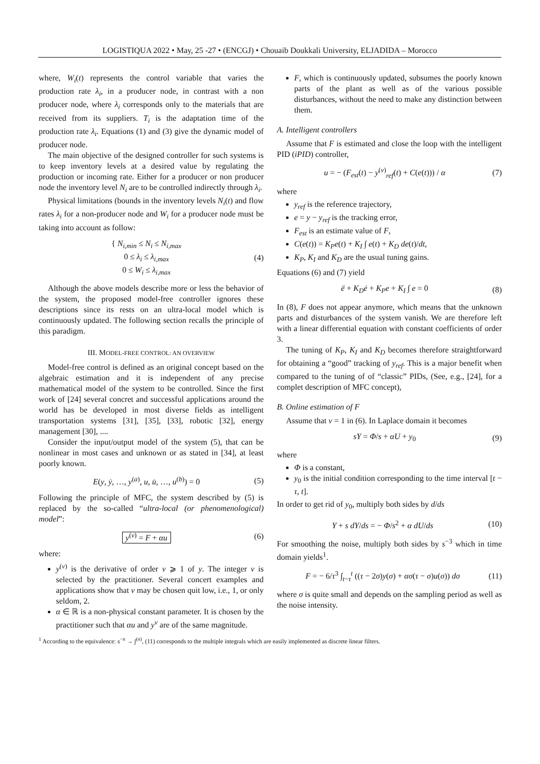LOGISTIQUA 2022 • May, 25 -27 • (ENCGJ) • Chouaib Doukkali University, ELJADIDA – Morocco
where, W<sub>i</sub>(t) represents the control variable that varies the production rate λ<sub>i</sub>, in a producer node, in contrast with a non producer node, where λ<sub>i</sub> corresponds only to the materials that are received from its suppliers. T<sub>i</sub> is the adaptation time of the production rate λ<sub>i</sub>. Equations (1) and (3) give the dynamic model of producer node.
The main objective of the designed controller for such systems is to keep inventory levels at a desired value by regulating the production or incoming rate. Either for a producer or non producer node the inventory level N<sub>i</sub> are to be controlled indirectly through λ<sub>i</sub>.
Physical limitations (bounds in the inventory levels N<sub>i</sub>(t) and flow rates λ<sub>i</sub> for a non-producer node and W<sub>i</sub> for a producer node must be taking into account as follow:
{ N<sub>i,min</sub> ≤ N<sub>i</sub> ≤ N<sub>i,max</sub>
0 ≤ λ<sub>i</sub> ≤ λ<sub>i,max</sub>
0 ≤ W<sub>i</sub> ≤ λ<sub>i,max</sub>
(4)
Although the above models describe more or less the behavior of the system, the proposed model-free controller ignores these descriptions since its rests on an ultra-local model which is continuously updated. The following section recalls the principle of this paradigm.
III. MODEL-FREE CONTROL: AN OVERVIEW
Model-free control is defined as an original concept based on the algebraic estimation and it is independent of any precise mathematical model of the system to be controlled. Since the first work of [24] several concret and successful applications around the world has be developed in most diverse fields as intelligent transportation systems [31], [35], [33], robotic [32], energy management [30], ....
Consider the input/output model of the system (5), that can be nonlinear in most cases and unknown or as stated in [34], at least poorly known.
E(y, ẏ, …, y<sup>(a)</sup>, u, u̇, …, u<sup>(b)</sup>) = 0
(5)
Following the principle of MFC, the system described by (5) is replaced by the so-called “ultra-local (or phenomenological) model”:
y<sup>(ν)</sup> = F + αu (6)
where:
y<sup>(ν)</sup> is the derivative of order ν ⩾ 1 of y. The integer ν is selected by the practitioner. Several concert examples and applications show that ν may be chosen quit low, i.e., 1, or only seldom, 2.
α ∈ ℝ is a non-physical constant parameter. It is chosen by the practitioner such that αu and y<sup>ν</sup> are of the same magnitude.
F, which is continuously updated, subsumes the poorly known parts of the plant as well as of the various possible disturbances, without the need to make any distinction between them.
A. Intelligent controllers
Assume that F is estimated and close the loop with the intelligent PID (iPID) controller,
u = − (F<sub>est</sub>(t) − y<sup>(ν)</sup><sub>ref</sub>(t) + C(e(t))) / α
(7)
where
y<sub>ref</sub> is the reference trajectory,
e = y − y<sub>ref</sub> is the tracking error,
F<sub>est</sub> is an estimate value of F,
C(e(t)) = K<sub>P</sub>e(t) + K<sub>I</sub> ∫ e(t) + K<sub>D</sub> de(t)/dt,
K<sub>P</sub>, K<sub>I</sub> and K<sub>D</sub> are the usual tuning gains.
Equations (6) and (7) yield
ë + K<sub>D</sub>ė + K<sub>P</sub>e + K<sub>I</sub> ∫ e = 0 (8)
In (8), F does not appear anymore, which means that the unknown parts and disturbances of the system vanish. We are therefore left with a linear differential equation with constant coefficients of order 3.
The tuning of K<sub>P</sub>, K<sub>I</sub> and K<sub>D</sub> becomes therefore straightforward for obtaining a “good” tracking of y<sub>ref</sub>. This is a major benefit when compared to the tuning of of “classic” PIDs, (See, e.g., [24], for a complet description of MFC concept),
B. Online estimation of F
Assume that ν = 1 in (6). In Laplace domain it becomes
sY = Φ/s + αU + y<sub>0</sub> (9)
where
Φ is a constant,
y<sub>0</sub> is the initial condition corresponding to the time interval [t − τ, t].
In order to get rid of y<sub>0</sub>, multiply both sides by d/ds
Y + s dY/ds = − Φ/s<sup>2</sup> + α dU/ds (10)
For smoothing the noise, multiply both sides by s<sup>−3</sup> which in time domain yields<sup>1</sup>.
F = − 6/τ<sup>3</sup> ∫<sub>t−τ</sub><sup>t</sup> ((τ − 2σ)y(σ) + ασ(τ − σ)u(σ)) dσ
(11)
where σ is quite small and depends on the sampling period as well as the noise intensity.
<sup>1</sup> According to the equivalence: s<sup>−n</sup> → ∫<sup>(n)</sup>, (11) corresponds to the multiple integrals which are easily implemented as discrete linear filters.